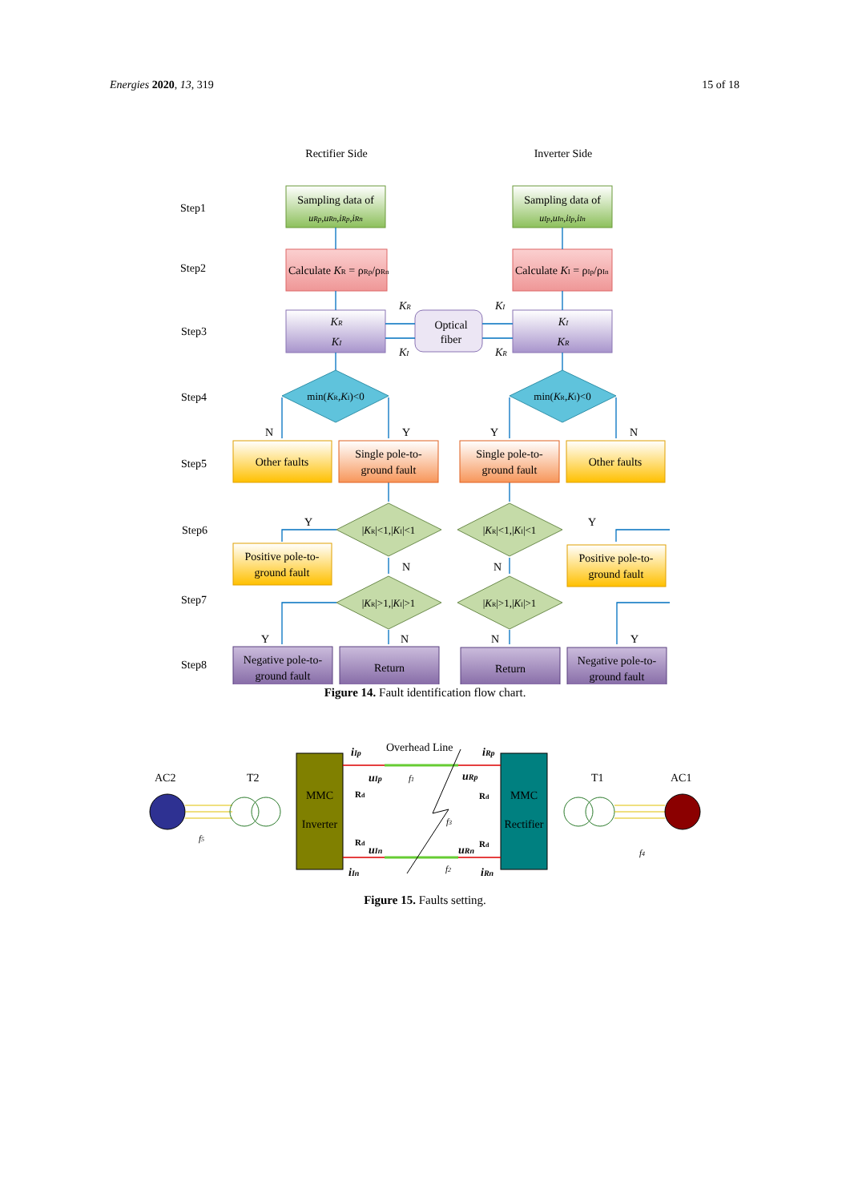Energies 2020, 13, 319 15 of 18
Rectifier Side
Inverter Side
Step1
Step2
Step3
Step4
Step5
Step6
Step7
Step8
Sampling data of
uRp,uRn,iRp,iRn
Sampling data of
uIp,uIn,iIp,iIn
Calculate KR = ρRp/ρRn
Calculate KI = ρIp/ρIn
KR
KI
KI
KR
Optical
fiber
KR
KI
KI
KR
min(KR,KI)<0
min(KR,KI)<0
N
Y
Y
N
Other faults
Single pole-to-
ground fault
Single pole-to-
ground fault
Other faults
|KR|<1,|KI|<1
|KR|<1,|KI|<1
Y
Y
N
N
Positive pole-to-
ground fault
Positive pole-to-
ground fault
|KR|>1,|KI|>1
|KR|>1,|KI|>1
Y
N
N
Y
Negative pole-to-
ground fault
Return
Return
Negative pole-to-
ground fault
Figure 14. Fault identification flow chart.
AC2
T2
MMC
Inverter
MMC
Rectifier
Overhead Line
iIp
iRp
uIp
uRp
uIn
uRn
iIn
iRn
Rd
Rd
Rd
Rd
f1
f2
f3
f4
f5
T1
AC1
Figure 15. Faults setting.